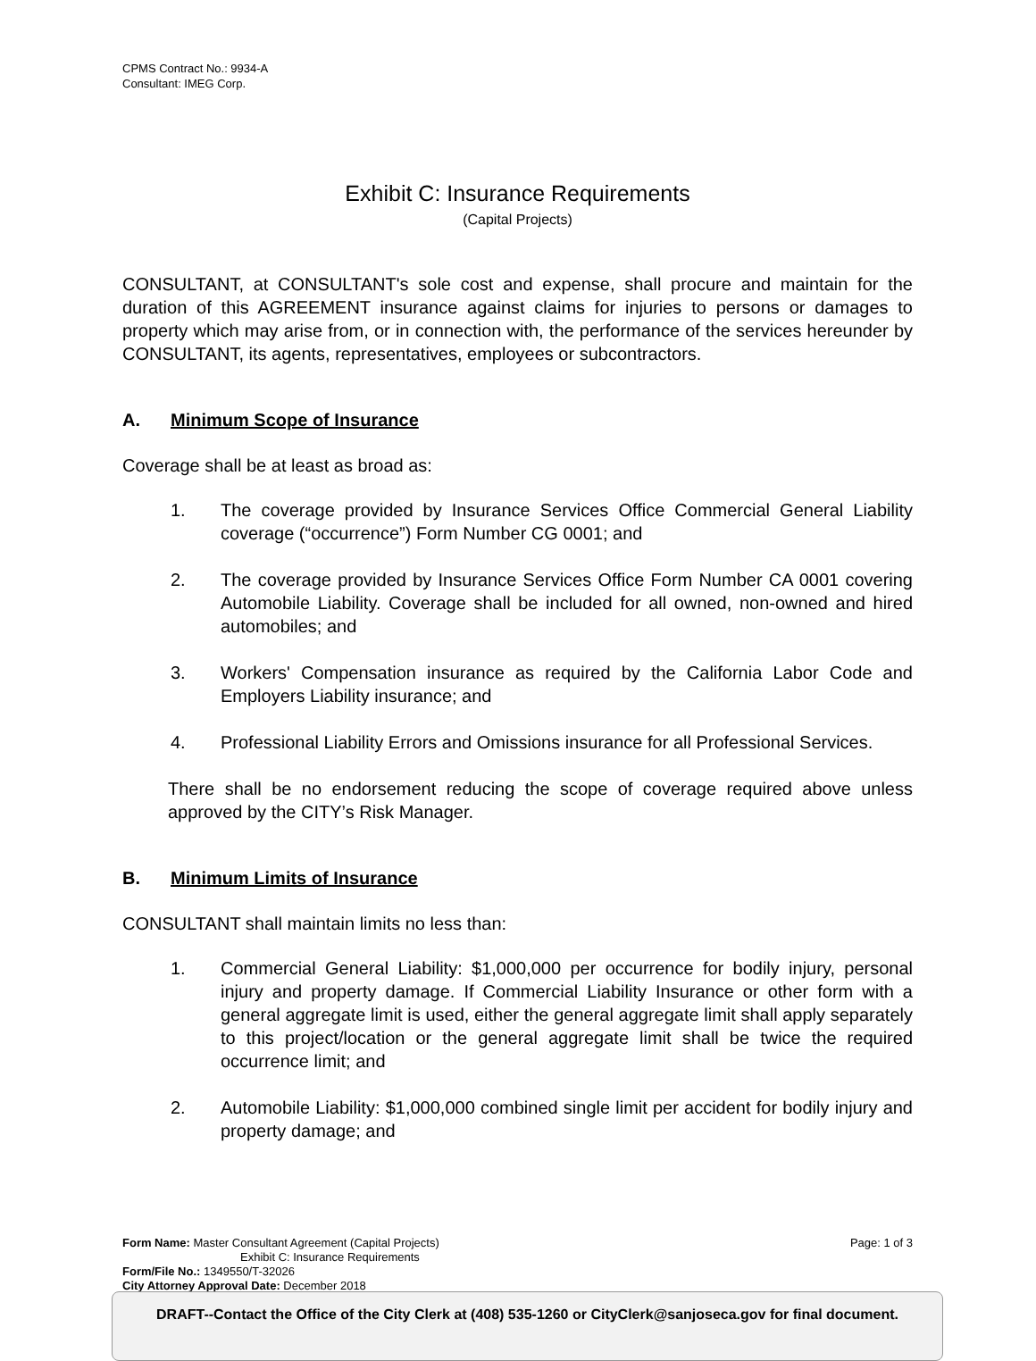CPMS Contract No.: 9934-A
Consultant: IMEG Corp.
Exhibit C: Insurance Requirements
(Capital Projects)
CONSULTANT, at CONSULTANT's sole cost and expense, shall procure and maintain for the duration of this AGREEMENT insurance against claims for injuries to persons or damages to property which may arise from, or in connection with, the performance of the services hereunder by CONSULTANT, its agents, representatives, employees or subcontractors.
A. Minimum Scope of Insurance
Coverage shall be at least as broad as:
1. The coverage provided by Insurance Services Office Commercial General Liability coverage (“occurrence”) Form Number CG 0001; and
2. The coverage provided by Insurance Services Office Form Number CA 0001 covering Automobile Liability. Coverage shall be included for all owned, non-owned and hired automobiles; and
3. Workers' Compensation insurance as required by the California Labor Code and Employers Liability insurance; and
4. Professional Liability Errors and Omissions insurance for all Professional Services.
There shall be no endorsement reducing the scope of coverage required above unless approved by the CITY’s Risk Manager.
B. Minimum Limits of Insurance
CONSULTANT shall maintain limits no less than:
1. Commercial General Liability: $1,000,000 per occurrence for bodily injury, personal injury and property damage. If Commercial Liability Insurance or other form with a general aggregate limit is used, either the general aggregate limit shall apply separately to this project/location or the general aggregate limit shall be twice the required occurrence limit; and
2. Automobile Liability: $1,000,000 combined single limit per accident for bodily injury and property damage; and
Form Name: Master Consultant Agreement (Capital Projects) Page: 1 of 3
Exhibit C: Insurance Requirements
Form/File No.: 1349550/T-32026
City Attorney Approval Date: December 2018
DRAFT--Contact the Office of the City Clerk at (408) 535-1260 or CityClerk@sanjoseca.gov for final document.